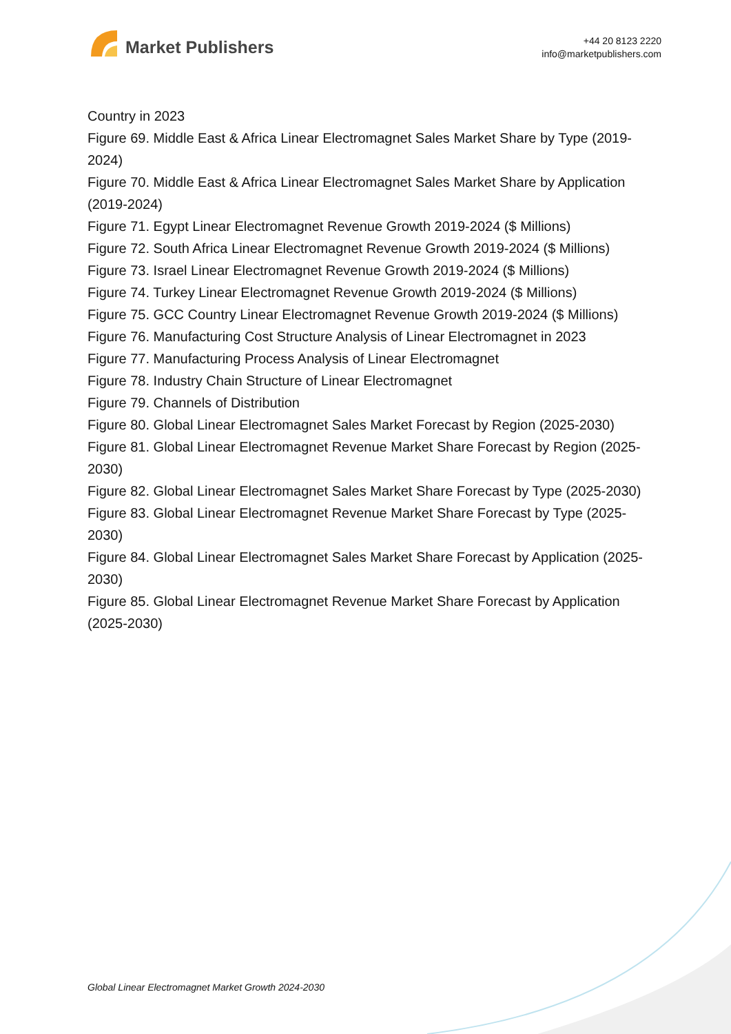Market Publishers
+44 20 8123 2220
info@marketpublishers.com
Country in 2023
Figure 69. Middle East & Africa Linear Electromagnet Sales Market Share by Type (2019-2024)
Figure 70. Middle East & Africa Linear Electromagnet Sales Market Share by Application (2019-2024)
Figure 71. Egypt Linear Electromagnet Revenue Growth 2019-2024 ($ Millions)
Figure 72. South Africa Linear Electromagnet Revenue Growth 2019-2024 ($ Millions)
Figure 73. Israel Linear Electromagnet Revenue Growth 2019-2024 ($ Millions)
Figure 74. Turkey Linear Electromagnet Revenue Growth 2019-2024 ($ Millions)
Figure 75. GCC Country Linear Electromagnet Revenue Growth 2019-2024 ($ Millions)
Figure 76. Manufacturing Cost Structure Analysis of Linear Electromagnet in 2023
Figure 77. Manufacturing Process Analysis of Linear Electromagnet
Figure 78. Industry Chain Structure of Linear Electromagnet
Figure 79. Channels of Distribution
Figure 80. Global Linear Electromagnet Sales Market Forecast by Region (2025-2030)
Figure 81. Global Linear Electromagnet Revenue Market Share Forecast by Region (2025-2030)
Figure 82. Global Linear Electromagnet Sales Market Share Forecast by Type (2025-2030)
Figure 83. Global Linear Electromagnet Revenue Market Share Forecast by Type (2025-2030)
Figure 84. Global Linear Electromagnet Sales Market Share Forecast by Application (2025-2030)
Figure 85. Global Linear Electromagnet Revenue Market Share Forecast by Application (2025-2030)
Global Linear Electromagnet Market Growth 2024-2030